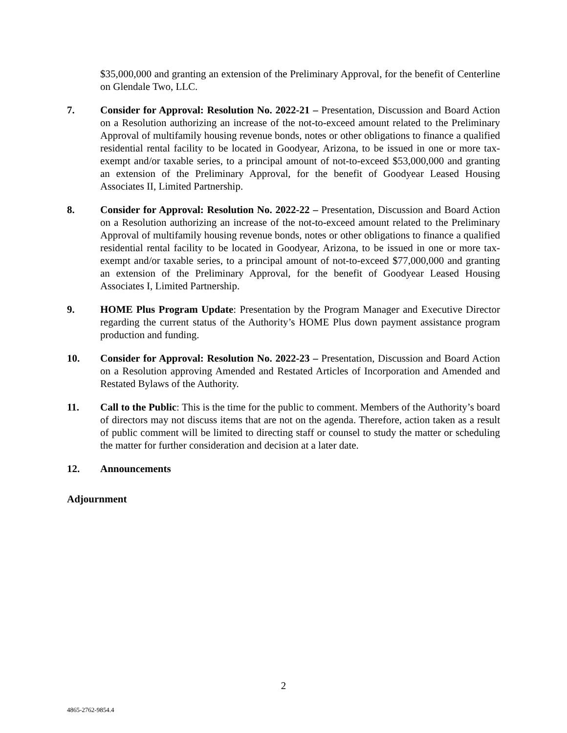$35,000,000 and granting an extension of the Preliminary Approval, for the benefit of Centerline on Glendale Two, LLC.
7. Consider for Approval: Resolution No. 2022-21 – Presentation, Discussion and Board Action on a Resolution authorizing an increase of the not-to-exceed amount related to the Preliminary Approval of multifamily housing revenue bonds, notes or other obligations to finance a qualified residential rental facility to be located in Goodyear, Arizona, to be issued in one or more tax-exempt and/or taxable series, to a principal amount of not-to-exceed $53,000,000 and granting an extension of the Preliminary Approval, for the benefit of Goodyear Leased Housing Associates II, Limited Partnership.
8. Consider for Approval: Resolution No. 2022-22 – Presentation, Discussion and Board Action on a Resolution authorizing an increase of the not-to-exceed amount related to the Preliminary Approval of multifamily housing revenue bonds, notes or other obligations to finance a qualified residential rental facility to be located in Goodyear, Arizona, to be issued in one or more tax-exempt and/or taxable series, to a principal amount of not-to-exceed $77,000,000 and granting an extension of the Preliminary Approval, for the benefit of Goodyear Leased Housing Associates I, Limited Partnership.
9. HOME Plus Program Update: Presentation by the Program Manager and Executive Director regarding the current status of the Authority’s HOME Plus down payment assistance program production and funding.
10. Consider for Approval: Resolution No. 2022-23 – Presentation, Discussion and Board Action on a Resolution approving Amended and Restated Articles of Incorporation and Amended and Restated Bylaws of the Authority.
11. Call to the Public: This is the time for the public to comment. Members of the Authority’s board of directors may not discuss items that are not on the agenda. Therefore, action taken as a result of public comment will be limited to directing staff or counsel to study the matter or scheduling the matter for further consideration and decision at a later date.
12. Announcements
Adjournment
2
4865-2762-9854.4